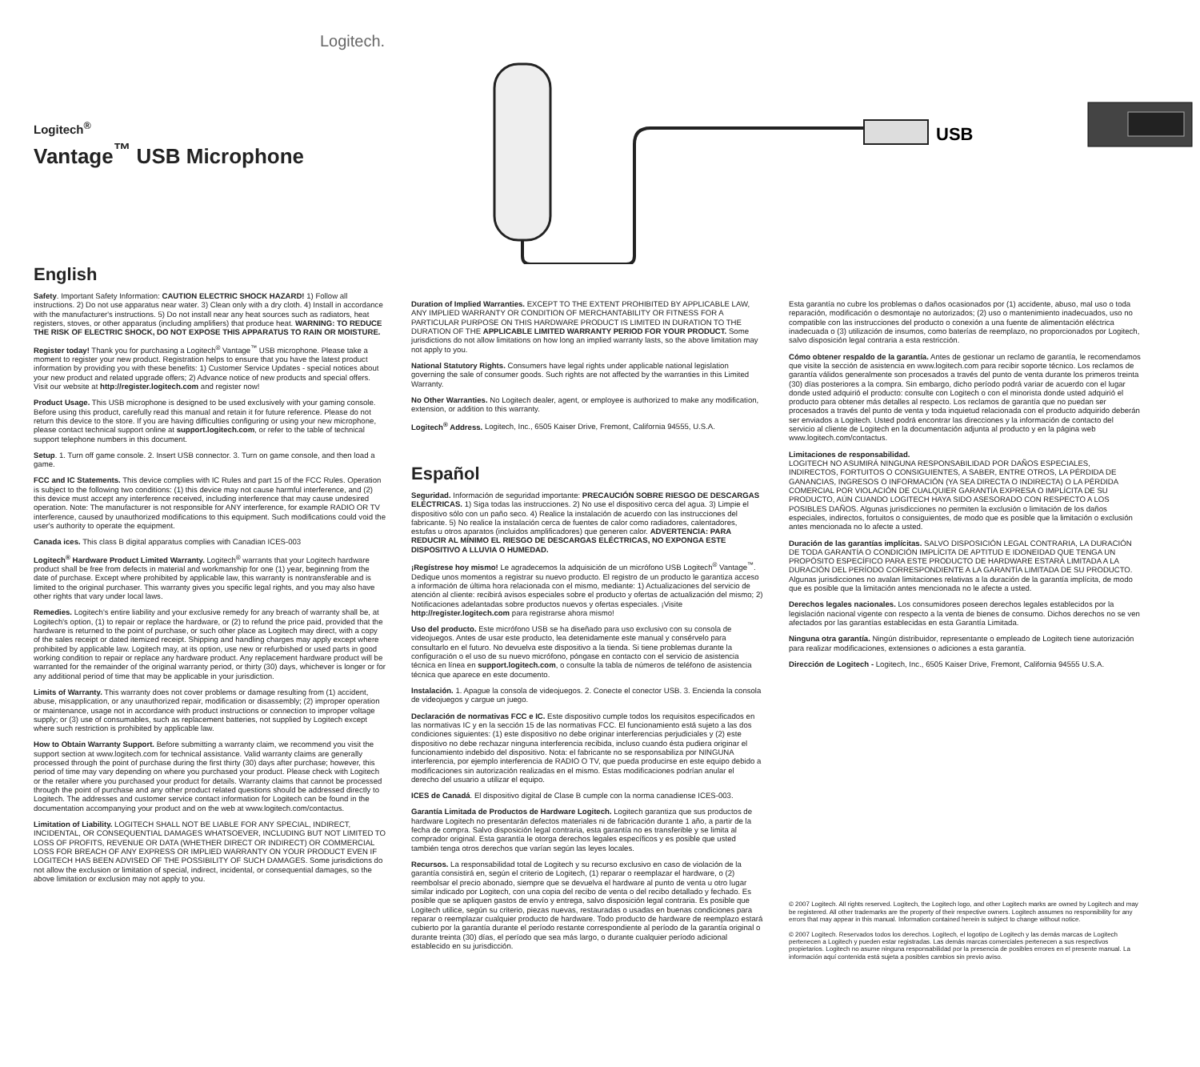Logitech.
Logitech<sup>®</sup>
Vantage<sup>™</sup> USB Microphone
USB
English
Safety. Important Safety Information: CAUTION ELECTRIC SHOCK HAZARD! 1) Follow all instructions. 2) Do not use apparatus near water. 3) Clean only with a dry cloth. 4) Install in accordance with the manufacturer's instructions. 5) Do not install near any heat sources such as radiators, heat registers, stoves, or other apparatus (including amplifiers) that produce heat. WARNING: TO REDUCE THE RISK OF ELECTRIC SHOCK, DO NOT EXPOSE THIS APPARATUS TO RAIN OR MOISTURE.
Register today! Thank you for purchasing a Logitech<sup>®</sup> Vantage<sup>™</sup> USB microphone. Please take a moment to register your new product. Registration helps to ensure that you have the latest product information by providing you with these benefits: 1) Customer Service Updates - special notices about your new product and related upgrade offers; 2) Advance notice of new products and special offers. Visit our website at http://register.logitech.com and register now!
Product Usage. This USB microphone is designed to be used exclusively with your gaming console. Before using this product, carefully read this manual and retain it for future reference. Please do not return this device to the store. If you are having difficulties configuring or using your new microphone, please contact technical support online at support.logitech.com, or refer to the table of technical support telephone numbers in this document.
Setup. 1. Turn off game console. 2. Insert USB connector. 3. Turn on game console, and then load a game.
FCC and IC Statements. This device complies with IC Rules and part 15 of the FCC Rules. Operation is subject to the following two conditions: (1) this device may not cause harmful interference, and (2) this device must accept any interference received, including interference that may cause undesired operation. Note: The manufacturer is not responsible for ANY interference, for example RADIO OR TV interference, caused by unauthorized modifications to this equipment. Such modifications could void the user's authority to operate the equipment.
Canada ices. This class B digital apparatus complies with Canadian ICES-003
Logitech<sup>®</sup> Hardware Product Limited Warranty. Logitech<sup>®</sup> warrants that your Logitech hardware product shall be free from defects in material and workmanship for one (1) year, beginning from the date of purchase. Except where prohibited by applicable law, this warranty is nontransferable and is limited to the original purchaser. This warranty gives you specific legal rights, and you may also have other rights that vary under local laws.
Remedies. Logitech's entire liability and your exclusive remedy for any breach of warranty shall be, at Logitech's option, (1) to repair or replace the hardware, or (2) to refund the price paid, provided that the hardware is returned to the point of purchase, or such other place as Logitech may direct, with a copy of the sales receipt or dated itemized receipt. Shipping and handling charges may apply except where prohibited by applicable law. Logitech may, at its option, use new or refurbished or used parts in good working condition to repair or replace any hardware product. Any replacement hardware product will be warranted for the remainder of the original warranty period, or thirty (30) days, whichever is longer or for any additional period of time that may be applicable in your jurisdiction.
Limits of Warranty. This warranty does not cover problems or damage resulting from (1) accident, abuse, misapplication, or any unauthorized repair, modification or disassembly; (2) improper operation or maintenance, usage not in accordance with product instructions or connection to improper voltage supply; or (3) use of consumables, such as replacement batteries, not supplied by Logitech except where such restriction is prohibited by applicable law.
How to Obtain Warranty Support. Before submitting a warranty claim, we recommend you visit the support section at www.logitech.com for technical assistance. Valid warranty claims are generally processed through the point of purchase during the first thirty (30) days after purchase; however, this period of time may vary depending on where you purchased your product. Please check with Logitech or the retailer where you purchased your product for details. Warranty claims that cannot be processed through the point of purchase and any other product related questions should be addressed directly to Logitech. The addresses and customer service contact information for Logitech can be found in the documentation accompanying your product and on the web at www.logitech.com/contactus.
Limitation of Liability. LOGITECH SHALL NOT BE LIABLE FOR ANY SPECIAL, INDIRECT, INCIDENTAL, OR CONSEQUENTIAL DAMAGES WHATSOEVER, INCLUDING BUT NOT LIMITED TO LOSS OF PROFITS, REVENUE OR DATA (WHETHER DIRECT OR INDIRECT) OR COMMERCIAL LOSS FOR BREACH OF ANY EXPRESS OR IMPLIED WARRANTY ON YOUR PRODUCT EVEN IF LOGITECH HAS BEEN ADVISED OF THE POSSIBILITY OF SUCH DAMAGES. Some jurisdictions do not allow the exclusion or limitation of special, indirect, incidental, or consequential damages, so the above limitation or exclusion may not apply to you.
Duration of Implied Warranties. EXCEPT TO THE EXTENT PROHIBITED BY APPLICABLE LAW, ANY IMPLIED WARRANTY OR CONDITION OF MERCHANTABILITY OR FITNESS FOR A PARTICULAR PURPOSE ON THIS HARDWARE PRODUCT IS LIMITED IN DURATION TO THE DURATION OF THE APPLICABLE LIMITED WARRANTY PERIOD FOR YOUR PRODUCT. Some jurisdictions do not allow limitations on how long an implied warranty lasts, so the above limitation may not apply to you.
National Statutory Rights. Consumers have legal rights under applicable national legislation governing the sale of consumer goods. Such rights are not affected by the warranties in this Limited Warranty.
No Other Warranties. No Logitech dealer, agent, or employee is authorized to make any modification, extension, or addition to this warranty.
Logitech<sup>®</sup> Address. Logitech, Inc., 6505 Kaiser Drive, Fremont, California 94555, U.S.A.
Español
Seguridad. Información de seguridad importante: PRECAUCIÓN SOBRE RIESGO DE DESCARGAS ELÉCTRICAS. 1) Siga todas las instrucciones. 2) No use el dispositivo cerca del agua. 3) Limpie el dispositivo sólo con un paño seco. 4) Realice la instalación de acuerdo con las instrucciones del fabricante. 5) No realice la instalación cerca de fuentes de calor como radiadores, calentadores, estufas u otros aparatos (incluidos amplificadores) que generen calor. ADVERTENCIA: PARA REDUCIR AL MÍNIMO EL RIESGO DE DESCARGAS ELÉCTRICAS, NO EXPONGA ESTE DISPOSITIVO A LLUVIA O HUMEDAD.
¡Regístrese hoy mismo! Le agradecemos la adquisición de un micrófono USB Logitech<sup>®</sup> Vantage<sup>™</sup>. Dedique unos momentos a registrar su nuevo producto. El registro de un producto le garantiza acceso a información de última hora relacionada con el mismo, mediante: 1) Actualizaciones del servicio de atención al cliente: recibirá avisos especiales sobre el producto y ofertas de actualización del mismo; 2) Notificaciones adelantadas sobre productos nuevos y ofertas especiales. ¡Visite http://register.logitech.com para registrarse ahora mismo!
Uso del producto. Este micrófono USB se ha diseñado para uso exclusivo con su consola de videojuegos. Antes de usar este producto, lea detenidamente este manual y consérvelo para consultarlo en el futuro. No devuelva este dispositivo a la tienda. Si tiene problemas durante la configuración o el uso de su nuevo micrófono, póngase en contacto con el servicio de asistencia técnica en línea en support.logitech.com, o consulte la tabla de números de teléfono de asistencia técnica que aparece en este documento.
Instalación. 1. Apague la consola de videojuegos. 2. Conecte el conector USB. 3. Encienda la consola de videojuegos y cargue un juego.
Declaración de normativas FCC e IC. Este dispositivo cumple todos los requisitos especificados en las normativas IC y en la sección 15 de las normativas FCC. El funcionamiento está sujeto a las dos condiciones siguientes: (1) este dispositivo no debe originar interferencias perjudiciales y (2) este dispositivo no debe rechazar ninguna interferencia recibida, incluso cuando ésta pudiera originar el funcionamiento indebido del dispositivo. Nota: el fabricante no se responsabiliza por NINGUNA interferencia, por ejemplo interferencia de RADIO O TV, que pueda producirse en este equipo debido a modificaciones sin autorización realizadas en el mismo. Estas modificaciones podrían anular el derecho del usuario a utilizar el equipo.
ICES de Canadá. El dispositivo digital de Clase B cumple con la norma canadiense ICES-003.
Garantía Limitada de Productos de Hardware Logitech. Logitech garantiza que sus productos de hardware Logitech no presentarán defectos materiales ni de fabricación durante 1 año, a partir de la fecha de compra. Salvo disposición legal contraria, esta garantía no es transferible y se limita al comprador original. Esta garantía le otorga derechos legales específicos y es posible que usted también tenga otros derechos que varían según las leyes locales.
Recursos. La responsabilidad total de Logitech y su recurso exclusivo en caso de violación de la garantía consistirá en, según el criterio de Logitech, (1) reparar o reemplazar el hardware, o (2) reembolsar el precio abonado, siempre que se devuelva el hardware al punto de venta u otro lugar similar indicado por Logitech, con una copia del recibo de venta o del recibo detallado y fechado. Es posible que se apliquen gastos de envío y entrega, salvo disposición legal contraria. Es posible que Logitech utilice, según su criterio, piezas nuevas, restauradas o usadas en buenas condiciones para reparar o reemplazar cualquier producto de hardware. Todo producto de hardware de reemplazo estará cubierto por la garantía durante el período restante correspondiente al período de la garantía original o durante treinta (30) días, el período que sea más largo, o durante cualquier período adicional establecido en su jurisdicción.
Esta garantía no cubre los problemas o daños ocasionados por (1) accidente, abuso, mal uso o toda reparación, modificación o desmontaje no autorizados; (2) uso o mantenimiento inadecuados, uso no compatible con las instrucciones del producto o conexión a una fuente de alimentación eléctrica inadecuada o (3) utilización de insumos, como baterías de reemplazo, no proporcionados por Logitech, salvo disposición legal contraria a esta restricción.
Cómo obtener respaldo de la garantía. Antes de gestionar un reclamo de garantía, le recomendamos que visite la sección de asistencia en www.logitech.com para recibir soporte técnico. Los reclamos de garantía válidos generalmente son procesados a través del punto de venta durante los primeros treinta (30) días posteriores a la compra. Sin embargo, dicho período podrá variar de acuerdo con el lugar donde usted adquirió el producto: consulte con Logitech o con el minorista donde usted adquirió el producto para obtener más detalles al respecto. Los reclamos de garantía que no puedan ser procesados a través del punto de venta y toda inquietud relacionada con el producto adquirido deberán ser enviados a Logitech. Usted podrá encontrar las direcciones y la información de contacto del servicio al cliente de Logitech en la documentación adjunta al producto y en la página web www.logitech.com/contactus.
Limitaciones de responsabilidad.
LOGITECH NO ASUMIRÁ NINGUNA RESPONSABILIDAD POR DAÑOS ESPECIALES, INDIRECTOS, FORTUITOS O CONSIGUIENTES, A SABER, ENTRE OTROS, LA PÉRDIDA DE GANANCIAS, INGRESOS O INFORMACIÓN (YA SEA DIRECTA O INDIRECTA) O LA PÉRDIDA COMERCIAL POR VIOLACIÓN DE CUALQUIER GARANTÍA EXPRESA O IMPLÍCITA DE SU PRODUCTO, AÚN CUANDO LOGITECH HAYA SIDO ASESORADO CON RESPECTO A LOS POSIBLES DAÑOS. Algunas jurisdicciones no permiten la exclusión o limitación de los daños especiales, indirectos, fortuitos o consiguientes, de modo que es posible que la limitación o exclusión antes mencionada no lo afecte a usted.
Duración de las garantías implícitas. SALVO DISPOSICIÓN LEGAL CONTRARIA, LA DURACIÓN DE TODA GARANTÍA O CONDICIÓN IMPLÍCITA DE APTITUD E IDONEIDAD QUE TENGA UN PROPÓSITO ESPECÍFICO PARA ESTE PRODUCTO DE HARDWARE ESTARÁ LIMITADA A LA DURACIÓN DEL PERÍODO CORRESPONDIENTE A LA GARANTÍA LIMITADA DE SU PRODUCTO. Algunas jurisdicciones no avalan limitaciones relativas a la duración de la garantía implícita, de modo que es posible que la limitación antes mencionada no le afecte a usted.
Derechos legales nacionales. Los consumidores poseen derechos legales establecidos por la legislación nacional vigente con respecto a la venta de bienes de consumo. Dichos derechos no se ven afectados por las garantías establecidas en esta Garantía Limitada.
Ninguna otra garantía. Ningún distribuidor, representante o empleado de Logitech tiene autorización para realizar modificaciones, extensiones o adiciones a esta garantía.
Dirección de Logitech - Logitech, Inc., 6505 Kaiser Drive, Fremont, California 94555 U.S.A.
© 2007 Logitech. All rights reserved. Logitech, the Logitech logo, and other Logitech marks are owned by Logitech and may be registered. All other trademarks are the property of their respective owners. Logitech assumes no responsibility for any errors that may appear in this manual. Information contained herein is subject to change without notice.
© 2007 Logitech. Reservados todos los derechos. Logitech, el logotipo de Logitech y las demás marcas de Logitech pertenecen a Logitech y pueden estar registradas. Las demás marcas comerciales pertenecen a sus respectivos propietarios. Logitech no asume ninguna responsabilidad por la presencia de posibles errores en el presente manual. La información aquí contenida está sujeta a posibles cambios sin previo aviso.